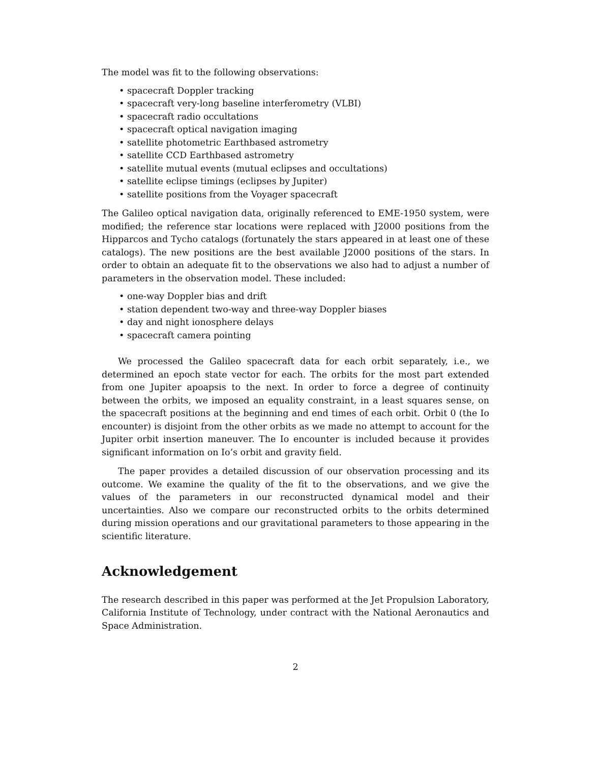The model was fit to the following observations:
• spacecraft Doppler tracking
• spacecraft very-long baseline interferometry (VLBI)
• spacecraft radio occultations
• spacecraft optical navigation imaging
• satellite photometric Earthbased astrometry
• satellite CCD Earthbased astrometry
• satellite mutual events (mutual eclipses and occultations)
• satellite eclipse timings (eclipses by Jupiter)
• satellite positions from the Voyager spacecraft
The Galileo optical navigation data, originally referenced to EME-1950 system, were modified; the reference star locations were replaced with J2000 positions from the Hipparcos and Tycho catalogs (fortunately the stars appeared in at least one of these catalogs). The new positions are the best available J2000 positions of the stars. In order to obtain an adequate fit to the observations we also had to adjust a number of parameters in the observation model. These included:
• one-way Doppler bias and drift
• station dependent two-way and three-way Doppler biases
• day and night ionosphere delays
• spacecraft camera pointing
We processed the Galileo spacecraft data for each orbit separately, i.e., we determined an epoch state vector for each. The orbits for the most part extended from one Jupiter apoapsis to the next. In order to force a degree of continuity between the orbits, we imposed an equality constraint, in a least squares sense, on the spacecraft positions at the beginning and end times of each orbit. Orbit 0 (the Io encounter) is disjoint from the other orbits as we made no attempt to account for the Jupiter orbit insertion maneuver. The Io encounter is included because it provides significant information on Io’s orbit and gravity field.
The paper provides a detailed discussion of our observation processing and its outcome. We examine the quality of the fit to the observations, and we give the values of the parameters in our reconstructed dynamical model and their uncertainties. Also we compare our reconstructed orbits to the orbits determined during mission operations and our gravitational parameters to those appearing in the scientific literature.
Acknowledgement
The research described in this paper was performed at the Jet Propulsion Laboratory, California Institute of Technology, under contract with the National Aeronautics and Space Administration.
2